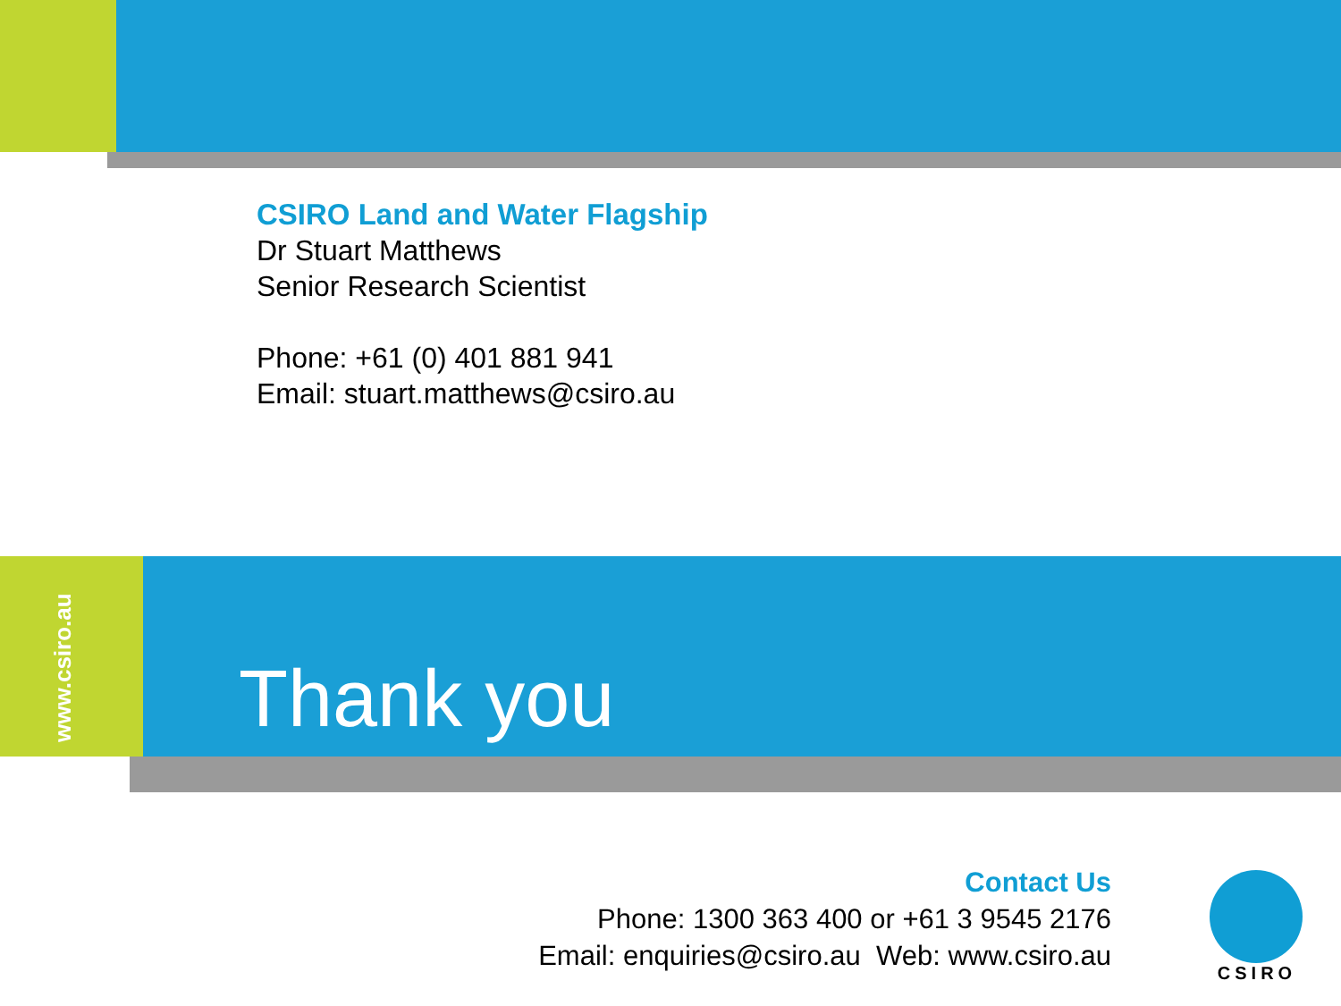CSIRO Land and Water Flagship
Dr Stuart Matthews
Senior Research Scientist
Phone: +61 (0) 401 881 941
Email: stuart.matthews@csiro.au
www.csiro.au
Thank you
Contact Us
Phone: 1300 363 400 or +61 3 9545 2176
Email: enquiries@csiro.au Web: www.csiro.au
CSIRO